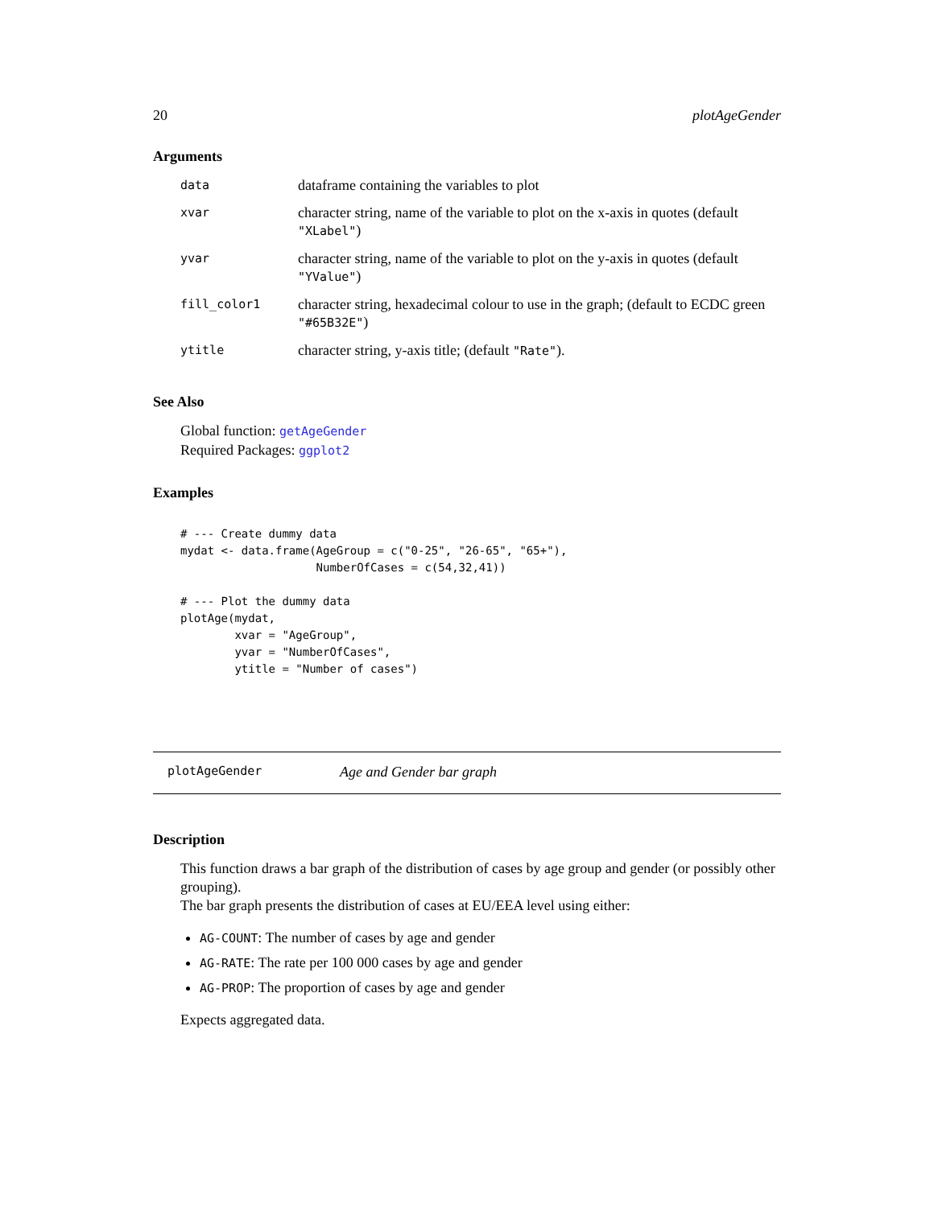20 plotAgeGender
Arguments
| data | dataframe containing the variables to plot |
| xvar | character string, name of the variable to plot on the x-axis in quotes (default "XLabel" ) |
| yvar | character string, name of the variable to plot on the y-axis in quotes (default "YValue" ) |
| fill_color1 | character string, hexadecimal colour to use in the graph; (default to ECDC green "#65B32E" ) |
| ytitle | character string, y-axis title; (default "Rate" ). |
See Also
Global function: getAgeGender
Required Packages: ggplot2
Examples
# --- Create dummy data
mydat <- data.frame(AgeGroup = c("0-25", "26-65", "65+"),
                    NumberOfCases = c(54,32,41))

# --- Plot the dummy data
plotAge(mydat,
        xvar = "AgeGroup",
        yvar = "NumberOfCases",
        ytitle = "Number of cases")
plotAgeGender Age and Gender bar graph
Description
This function draws a bar graph of the distribution of cases by age group and gender (or possibly other grouping).
The bar graph presents the distribution of cases at EU/EEA level using either:
AG-COUNT: The number of cases by age and gender
AG-RATE: The rate per 100 000 cases by age and gender
AG-PROP: The proportion of cases by age and gender
Expects aggregated data.